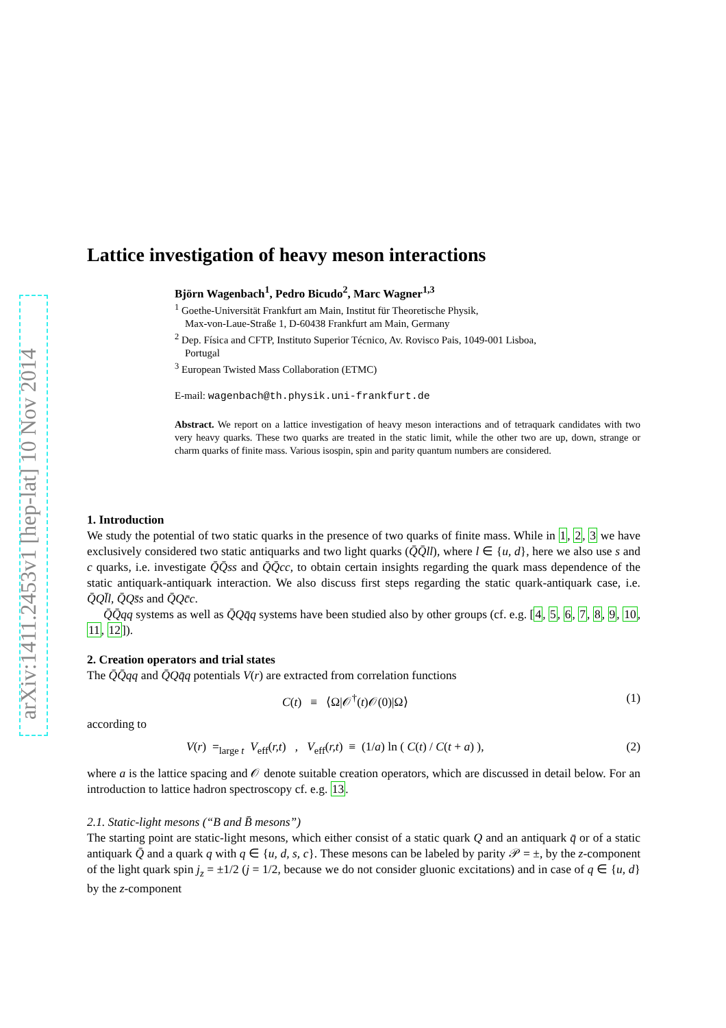arXiv:1411.2453v1 [hep-lat] 10 Nov 2014
Lattice investigation of heavy meson interactions
Björn Wagenbach<sup>1</sup>, Pedro Bicudo<sup>2</sup>, Marc Wagner<sup>1,3</sup>
<sup>1</sup> Goethe-Universität Frankfurt am Main, Institut für Theoretische Physik,
Max-von-Laue-Straße 1, D-60438 Frankfurt am Main, Germany
<sup>2</sup> Dep. Física and CFTP, Instituto Superior Técnico, Av. Rovisco Pais, 1049-001 Lisboa,
Portugal
<sup>3</sup> European Twisted Mass Collaboration (ETMC)
E-mail: wagenbach@th.physik.uni-frankfurt.de
Abstract. We report on a lattice investigation of heavy meson interactions and of tetraquark candidates with two very heavy quarks. These two quarks are treated in the static limit, while the other two are up, down, strange or charm quarks of finite mass. Various isospin, spin and parity quantum numbers are considered.
1. Introduction
We study the potential of two static quarks in the presence of two quarks of finite mass. While in 1, 2, 3 we have exclusively considered two static antiquarks and two light quarks (Q̄Q̄ll), where l ∈ {u, d}, here we also use s and c quarks, i.e. investigate Q̄Q̄ss and Q̄Q̄cc, to obtain certain insights regarding the quark mass dependence of the static antiquark-antiquark interaction. We also discuss first steps regarding the static quark-antiquark case, i.e. Q̄Ql̄l, Q̄Qs̄s and Q̄Qc̄c.
Q̄Q̄qq systems as well as Q̄Qq̄q systems have been studied also by other groups (cf. e.g. [4, 5, 6, 7, 8, 9, 10, 11, 12]).
2. Creation operators and trial states
The Q̄Q̄qq and Q̄Qq̄q potentials V(r) are extracted from correlation functions
C(t) ≡ ⟨Ω|𝒪<sup>†</sup>(t)𝒪(0)|Ω⟩ (1)
according to
V(r) =<sub>large t</sub> V<sub>eff</sub>(r,t) , V<sub>eff</sub>(r,t) ≡ (1/a) ln ( C(t) / C(t + a) ), (2)
where a is the lattice spacing and 𝒪 denote suitable creation operators, which are discussed in detail below. For an introduction to lattice hadron spectroscopy cf. e.g. 13.
2.1. Static-light mesons (“B and B̄ mesons”)
The starting point are static-light mesons, which either consist of a static quark Q and an antiquark q̄ or of a static antiquark Q̄ and a quark q with q ∈ {u, d, s, c}. These mesons can be labeled by parity 𝒫 = ±, by the z-component of the light quark spin j<sub>z</sub> = ±1/2 (j = 1/2, because we do not consider gluonic excitations) and in case of q ∈ {u, d} by the z-component